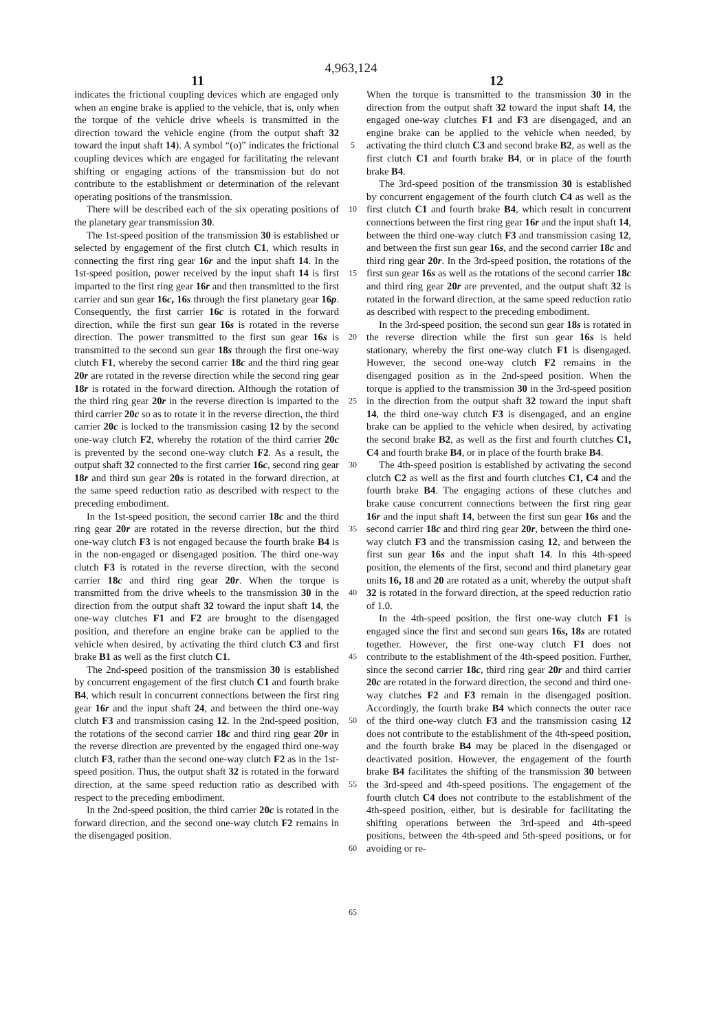4,963,124
11 12
indicates the frictional coupling devices which are engaged only when an engine brake is applied to the vehicle, that is, only when the torque of the vehicle drive wheels is transmitted in the direction toward the vehicle engine (from the output shaft 32 toward the input shaft 14). A symbol “(o)” indicates the frictional coupling devices which are engaged for facilitating the relevant shifting or engaging actions of the transmission but do not contribute to the establishment or determination of the relevant operating positions of the transmission.
There will be described each of the six operating positions of the planetary gear transmission 30.
The 1st-speed position of the transmission 30 is established or selected by engagement of the first clutch C1, which results in connecting the first ring gear 16r and the input shaft 14. In the 1st-speed position, power received by the input shaft 14 is first imparted to the first ring gear 16r and then transmitted to the first carrier and sun gear 16c, 16s through the first planetary gear 16p. Consequently, the first carrier 16c is rotated in the forward direction, while the first sun gear 16s is rotated in the reverse direction. The power transmitted to the first sun gear 16s is transmitted to the second sun gear 18s through the first one-way clutch F1, whereby the second carrier 18c and the third ring gear 20r are rotated in the reverse direction while the second ring gear 18r is rotated in the forward direction. Although the rotation of the third ring gear 20r in the reverse direction is imparted to the third carrier 20c so as to rotate it in the reverse direction, the third carrier 20c is locked to the transmission casing 12 by the second one-way clutch F2, whereby the rotation of the third carrier 20c is prevented by the second one-way clutch F2. As a result, the output shaft 32 connected to the first carrier 16c, second ring gear 18r and third sun gear 20s is rotated in the forward direction, at the same speed reduction ratio as described with respect to the preceding embodiment.
In the 1st-speed position, the second carrier 18c and the third ring gear 20r are rotated in the reverse direction, but the third one-way clutch F3 is not engaged because the fourth brake B4 is in the non-engaged or disengaged position. The third one-way clutch F3 is rotated in the reverse direction, with the second carrier 18c and third ring gear 20r. When the torque is transmitted from the drive wheels to the transmission 30 in the direction from the output shaft 32 toward the input shaft 14, the one-way clutches F1 and F2 are brought to the disengaged position, and therefore an engine brake can be applied to the vehicle when desired, by activating the third clutch C3 and first brake B1 as well as the first clutch C1.
The 2nd-speed position of the transmission 30 is established by concurrent engagement of the first clutch C1 and fourth brake B4, which result in concurrent connections between the first ring gear 16r and the input shaft 24, and between the third one-way clutch F3 and transmission casing 12. In the 2nd-speed position, the rotations of the second carrier 18c and third ring gear 20r in the reverse direction are prevented by the engaged third one-way clutch F3, rather than the second one-way clutch F2 as in the 1st-speed position. Thus, the output shaft 32 is rotated in the forward direction, at the same speed reduction ratio as described with respect to the preceding embodiment.
In the 2nd-speed position, the third carrier 20c is rotated in the forward direction, and the second one-way clutch F2 remains in the disengaged position.
5
10
15
20
25
30
35
40
45
50
55
60
65
When the torque is transmitted to the transmission 30 in the direction from the output shaft 32 toward the input shaft 14, the engaged one-way clutches F1 and F3 are disengaged, and an engine brake can be applied to the vehicle when needed, by activating the third clutch C3 and second brake B2, as well as the first clutch C1 and fourth brake B4, or in place of the fourth brake B4.
The 3rd-speed position of the transmission 30 is established by concurrent engagement of the fourth clutch C4 as well as the first clutch C1 and fourth brake B4, which result in concurrent connections between the first ring gear 16r and the input shaft 14, between the third one-way clutch F3 and transmission casing 12, and between the first sun gear 16s, and the second carrier 18c and third ring gear 20r. In the 3rd-speed position, the rotations of the first sun gear 16s as well as the rotations of the second carrier 18c and third ring gear 20r are prevented, and the output shaft 32 is rotated in the forward direction, at the same speed reduction ratio as described with respect to the preceding embodiment.
In the 3rd-speed position, the second sun gear 18s is rotated in the reverse direction while the first sun gear 16s is held stationary, whereby the first one-way clutch F1 is disengaged. However, the second one-way clutch F2 remains in the disengaged position as in the 2nd-speed position. When the torque is applied to the transmission 30 in the 3rd-speed position in the direction from the output shaft 32 toward the input shaft 14, the third one-way clutch F3 is disengaged, and an engine brake can be applied to the vehicle when desired, by activating the second brake B2, as well as the first and fourth clutches C1, C4 and fourth brake B4, or in place of the fourth brake B4.
The 4th-speed position is established by activating the second clutch C2 as well as the first and fourth clutches C1, C4 and the fourth brake B4. The engaging actions of these clutches and brake cause concurrent connections between the first ring gear 16r and the input shaft 14, between the first sun gear 16s and the second carrier 18c and third ring gear 20r, between the third one-way clutch F3 and the transmission casing 12, and between the first sun gear 16s and the input shaft 14. In this 4th-speed position, the elements of the first, second and third planetary gear units 16, 18 and 20 are rotated as a unit, whereby the output shaft 32 is rotated in the forward direction, at the speed reduction ratio of 1.0.
In the 4th-speed position, the first one-way clutch F1 is engaged since the first and second sun gears 16s, 18s are rotated together. However, the first one-way clutch F1 does not contribute to the establishment of the 4th-speed position. Further, since the second carrier 18c, third ring gear 20r and third carrier 20c are rotated in the forward direction, the second and third one-way clutches F2 and F3 remain in the disengaged position. Accordingly, the fourth brake B4 which connects the outer race of the third one-way clutch F3 and the transmission casing 12 does not contribute to the establishment of the 4th-speed position, and the fourth brake B4 may be placed in the disengaged or deactivated position. However, the engagement of the fourth brake B4 facilitates the shifting of the transmission 30 between the 3rd-speed and 4th-speed positions. The engagement of the fourth clutch C4 does not contribute to the establishment of the 4th-speed position, either, but is desirable for facilitating the shifting operations between the 3rd-speed and 4th-speed positions, between the 4th-speed and 5th-speed positions, or for avoiding or re-